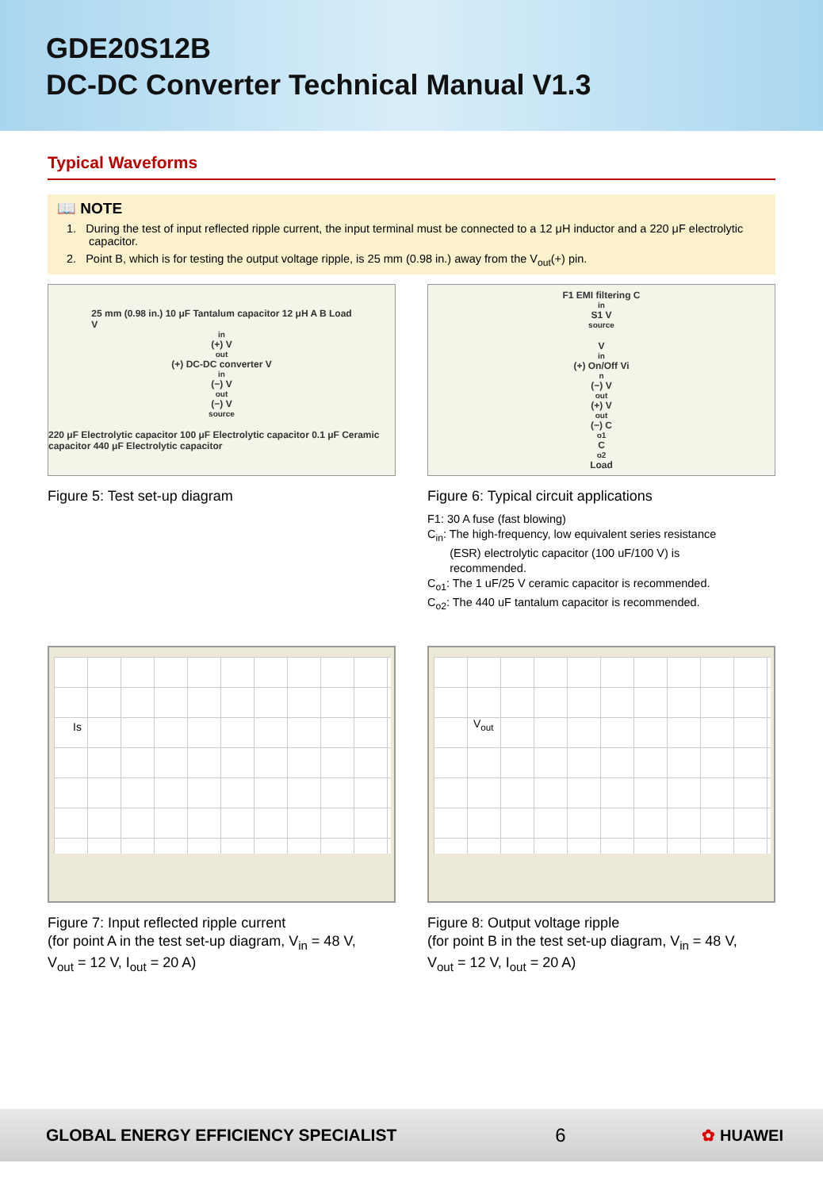GDE20S12B
DC-DC Converter Technical Manual V1.3
Typical Waveforms
📖 NOTE
1. During the test of input reflected ripple current, the input terminal must be connected to a 12 μH inductor and a 220 μF electrolytic capacitor.
2. Point B, which is for testing the output voltage ripple, is 25 mm (0.98 in.) away from the V<sub>out</sub>(+) pin.
25 mm (0.98 in.) 10 μF Tantalum capacitor 12 μH A B Load
V<sub>in</sub>(+) V<sub>out</sub>(+) DC-DC converter V<sub>in</sub>(−) V<sub>out</sub>(−) V<sub>source</sub>
220 μF Electrolytic capacitor 100 μF Electrolytic capacitor 0.1 μF Ceramic capacitor 440 μF Electrolytic capacitor
Figure 5: Test set-up diagram
F1 EMI filtering C<sub>in</sub> S1 V<sub>source</sub>
V<sub>in</sub>(+) On/Off Vi<sub>n</sub>(−) V<sub>out</sub>(+) V<sub>out</sub>(−) C<sub>o1</sub> C<sub>o2</sub> Load
Figure 6: Typical circuit applications
F1: 30 A fuse (fast blowing)
C<sub>in</sub>: The high-frequency, low equivalent series resistance
(ESR) electrolytic capacitor (100 uF/100 V) is
recommended.
C<sub>o1</sub>: The 1 uF/25 V ceramic capacitor is recommended.
C<sub>o2</sub>: The 440 uF tantalum capacitor is recommended.
Is
Figure 7: Input reflected ripple current
(for point A in the test set-up diagram, V<sub>in</sub> = 48 V,
V<sub>out</sub> = 12 V, I<sub>out</sub> = 20 A)
V<sub>out</sub>
Figure 8: Output voltage ripple
(for point B in the test set-up diagram, V<sub>in</sub> = 48 V,
V<sub>out</sub> = 12 V, I<sub>out</sub> = 20 A)
GLOBAL ENERGY EFFICIENCY SPECIALIST 6 ✿ HUAWEI